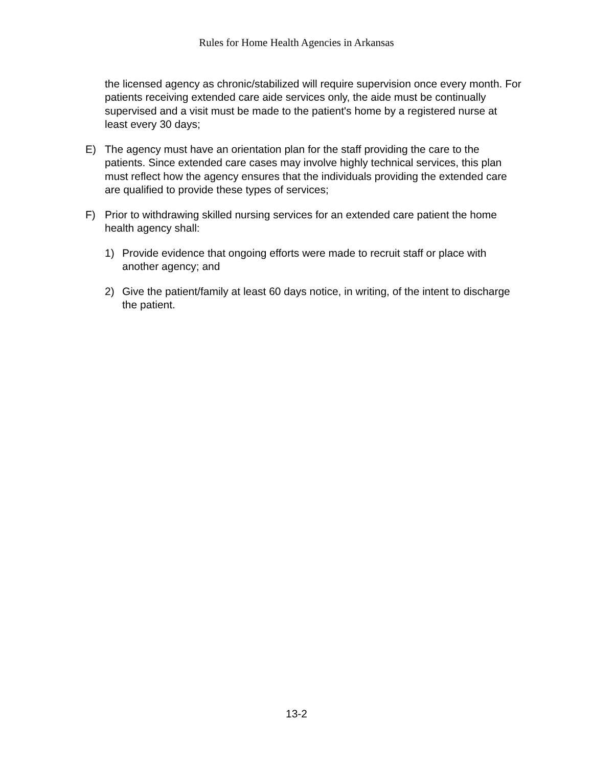Rules for Home Health Agencies in Arkansas
the licensed agency as chronic/stabilized will require supervision once every month. For patients receiving extended care aide services only, the aide must be continually supervised and a visit must be made to the patient's home by a registered nurse at least every 30 days;
E) The agency must have an orientation plan for the staff providing the care to the patients. Since extended care cases may involve highly technical services, this plan must reflect how the agency ensures that the individuals providing the extended care are qualified to provide these types of services;
F) Prior to withdrawing skilled nursing services for an extended care patient the home health agency shall:
1) Provide evidence that ongoing efforts were made to recruit staff or place with another agency; and
2) Give the patient/family at least 60 days notice, in writing, of the intent to discharge the patient.
13-2